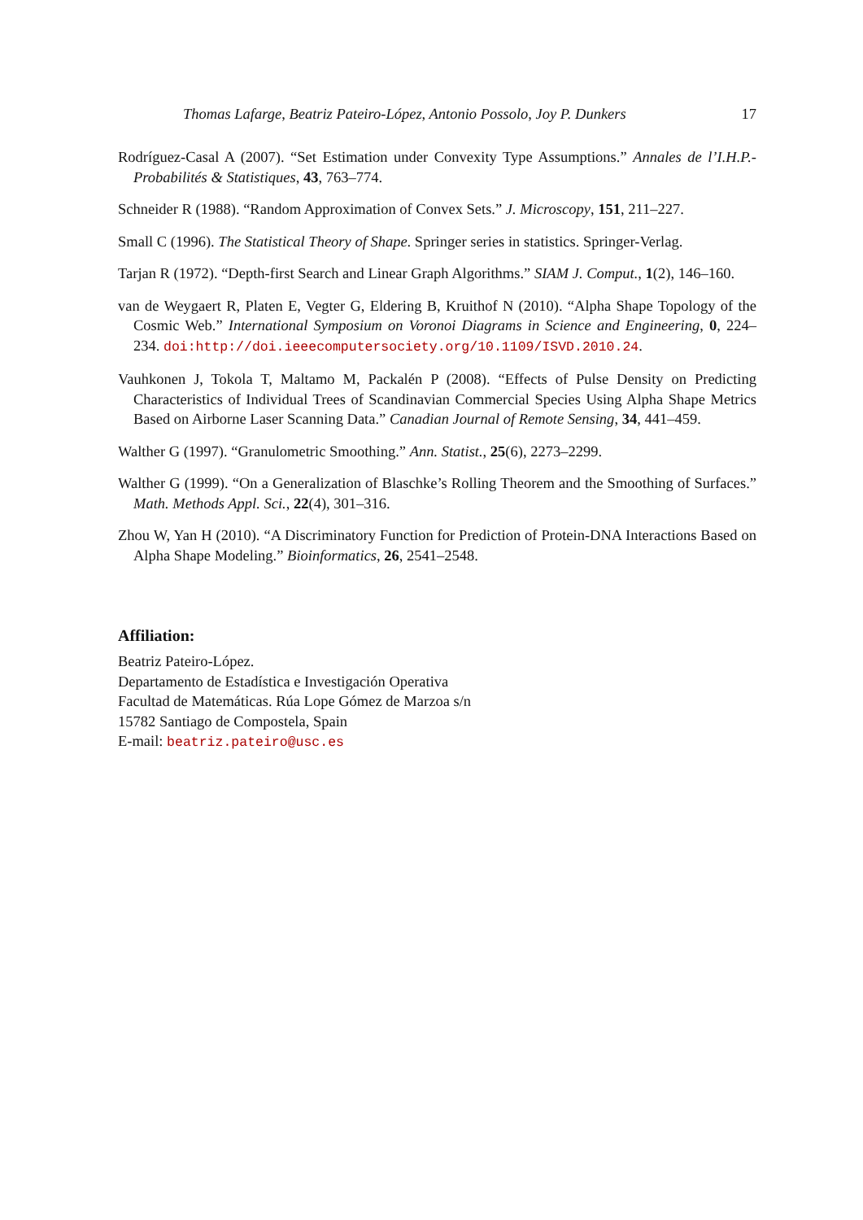Thomas Lafarge, Beatriz Pateiro-López, Antonio Possolo, Joy P. Dunkers 17
Rodríguez-Casal A (2007). “Set Estimation under Convexity Type Assumptions.” Annales de l’I.H.P.- Probabilités & Statistiques, 43, 763–774.
Schneider R (1988). “Random Approximation of Convex Sets.” J. Microscopy, 151, 211–227.
Small C (1996). The Statistical Theory of Shape. Springer series in statistics. Springer-Verlag.
Tarjan R (1972). “Depth-first Search and Linear Graph Algorithms.” SIAM J. Comput., 1(2), 146–160.
van de Weygaert R, Platen E, Vegter G, Eldering B, Kruithof N (2010). “Alpha Shape Topology of the Cosmic Web.” International Symposium on Voronoi Diagrams in Science and Engineering, 0, 224–234. doi:http://doi.ieeecomputersociety.org/10.1109/ISVD.2010.24.
Vauhkonen J, Tokola T, Maltamo M, Packalén P (2008). “Effects of Pulse Density on Predicting Characteristics of Individual Trees of Scandinavian Commercial Species Using Alpha Shape Metrics Based on Airborne Laser Scanning Data.” Canadian Journal of Remote Sensing, 34, 441–459.
Walther G (1997). “Granulometric Smoothing.” Ann. Statist., 25(6), 2273–2299.
Walther G (1999). “On a Generalization of Blaschke’s Rolling Theorem and the Smoothing of Surfaces.” Math. Methods Appl. Sci., 22(4), 301–316.
Zhou W, Yan H (2010). “A Discriminatory Function for Prediction of Protein-DNA Interactions Based on Alpha Shape Modeling.” Bioinformatics, 26, 2541–2548.
Affiliation:
Beatriz Pateiro-López.
Departamento de Estadística e Investigación Operativa
Facultad de Matemáticas. Rúa Lope Gómez de Marzoa s/n
15782 Santiago de Compostela, Spain
E-mail: beatriz.pateiro@usc.es